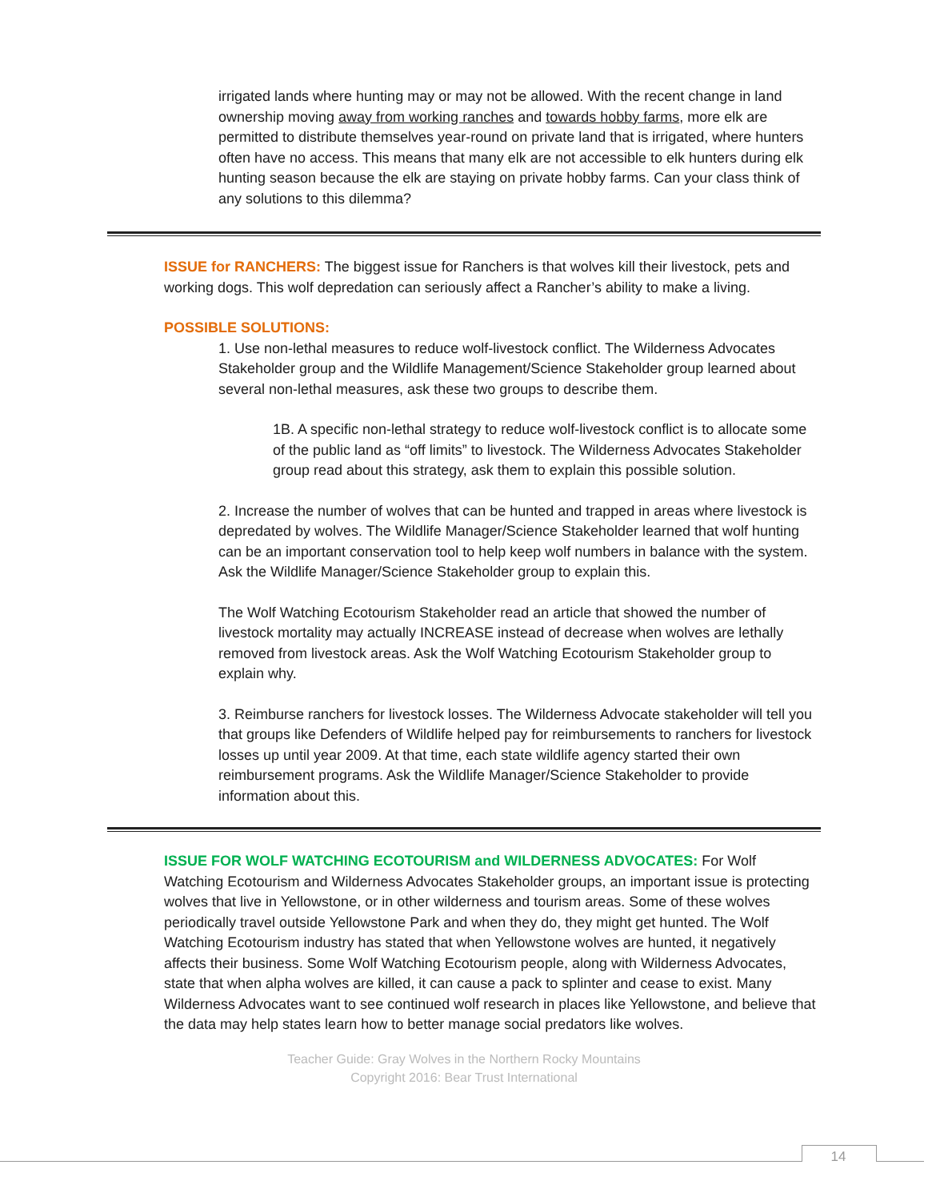irrigated lands where hunting may or may not be allowed. With the recent change in land ownership moving away from working ranches and towards hobby farms, more elk are permitted to distribute themselves year-round on private land that is irrigated, where hunters often have no access. This means that many elk are not accessible to elk hunters during elk hunting season because the elk are staying on private hobby farms. Can your class think of any solutions to this dilemma?
ISSUE for RANCHERS: The biggest issue for Ranchers is that wolves kill their livestock, pets and working dogs. This wolf depredation can seriously affect a Rancher’s ability to make a living.
POSSIBLE SOLUTIONS:
1. Use non-lethal measures to reduce wolf-livestock conflict. The Wilderness Advocates Stakeholder group and the Wildlife Management/Science Stakeholder group learned about several non-lethal measures, ask these two groups to describe them.
1B. A specific non-lethal strategy to reduce wolf-livestock conflict is to allocate some of the public land as “off limits” to livestock. The Wilderness Advocates Stakeholder group read about this strategy, ask them to explain this possible solution.
2. Increase the number of wolves that can be hunted and trapped in areas where livestock is depredated by wolves. The Wildlife Manager/Science Stakeholder learned that wolf hunting can be an important conservation tool to help keep wolf numbers in balance with the system. Ask the Wildlife Manager/Science Stakeholder group to explain this.
The Wolf Watching Ecotourism Stakeholder read an article that showed the number of livestock mortality may actually INCREASE instead of decrease when wolves are lethally removed from livestock areas. Ask the Wolf Watching Ecotourism Stakeholder group to explain why.
3. Reimburse ranchers for livestock losses. The Wilderness Advocate stakeholder will tell you that groups like Defenders of Wildlife helped pay for reimbursements to ranchers for livestock losses up until year 2009. At that time, each state wildlife agency started their own reimbursement programs. Ask the Wildlife Manager/Science Stakeholder to provide information about this.
ISSUE FOR WOLF WATCHING ECOTOURISM and WILDERNESS ADVOCATES: For Wolf Watching Ecotourism and Wilderness Advocates Stakeholder groups, an important issue is protecting wolves that live in Yellowstone, or in other wilderness and tourism areas. Some of these wolves periodically travel outside Yellowstone Park and when they do, they might get hunted. The Wolf Watching Ecotourism industry has stated that when Yellowstone wolves are hunted, it negatively affects their business. Some Wolf Watching Ecotourism people, along with Wilderness Advocates, state that when alpha wolves are killed, it can cause a pack to splinter and cease to exist. Many Wilderness Advocates want to see continued wolf research in places like Yellowstone, and believe that the data may help states learn how to better manage social predators like wolves.
Teacher Guide: Gray Wolves in the Northern Rocky Mountains
Copyright 2016: Bear Trust International
14